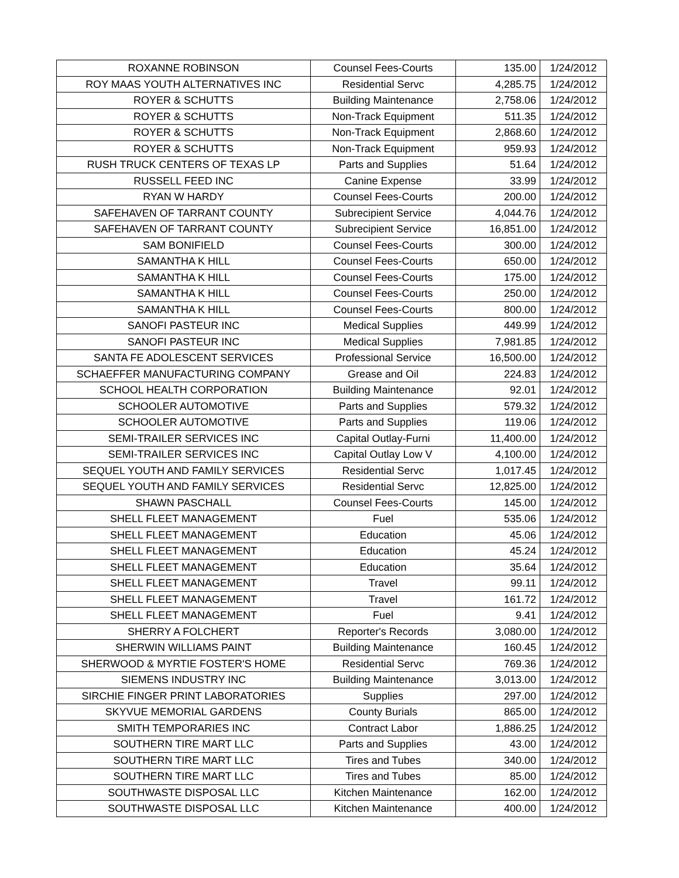| ROXANNE ROBINSON | Counsel Fees-Courts | 135.00 | 1/24/2012 |
| ROY MAAS YOUTH ALTERNATIVES INC | Residential Servc | 4,285.75 | 1/24/2012 |
| ROYER & SCHUTTS | Building Maintenance | 2,758.06 | 1/24/2012 |
| ROYER & SCHUTTS | Non-Track Equipment | 511.35 | 1/24/2012 |
| ROYER & SCHUTTS | Non-Track Equipment | 2,868.60 | 1/24/2012 |
| ROYER & SCHUTTS | Non-Track Equipment | 959.93 | 1/24/2012 |
| RUSH TRUCK CENTERS OF TEXAS LP | Parts and Supplies | 51.64 | 1/24/2012 |
| RUSSELL FEED INC | Canine Expense | 33.99 | 1/24/2012 |
| RYAN W HARDY | Counsel Fees-Courts | 200.00 | 1/24/2012 |
| SAFEHAVEN OF TARRANT COUNTY | Subrecipient Service | 4,044.76 | 1/24/2012 |
| SAFEHAVEN OF TARRANT COUNTY | Subrecipient Service | 16,851.00 | 1/24/2012 |
| SAM BONIFIELD | Counsel Fees-Courts | 300.00 | 1/24/2012 |
| SAMANTHA K HILL | Counsel Fees-Courts | 650.00 | 1/24/2012 |
| SAMANTHA K HILL | Counsel Fees-Courts | 175.00 | 1/24/2012 |
| SAMANTHA K HILL | Counsel Fees-Courts | 250.00 | 1/24/2012 |
| SAMANTHA K HILL | Counsel Fees-Courts | 800.00 | 1/24/2012 |
| SANOFI PASTEUR INC | Medical Supplies | 449.99 | 1/24/2012 |
| SANOFI PASTEUR INC | Medical Supplies | 7,981.85 | 1/24/2012 |
| SANTA FE ADOLESCENT SERVICES | Professional Service | 16,500.00 | 1/24/2012 |
| SCHAEFFER MANUFACTURING COMPANY | Grease and Oil | 224.83 | 1/24/2012 |
| SCHOOL HEALTH CORPORATION | Building Maintenance | 92.01 | 1/24/2012 |
| SCHOOLER AUTOMOTIVE | Parts and Supplies | 579.32 | 1/24/2012 |
| SCHOOLER AUTOMOTIVE | Parts and Supplies | 119.06 | 1/24/2012 |
| SEMI-TRAILER SERVICES INC | Capital Outlay-Furni | 11,400.00 | 1/24/2012 |
| SEMI-TRAILER SERVICES INC | Capital Outlay Low V | 4,100.00 | 1/24/2012 |
| SEQUEL YOUTH AND FAMILY SERVICES | Residential Servc | 1,017.45 | 1/24/2012 |
| SEQUEL YOUTH AND FAMILY SERVICES | Residential Servc | 12,825.00 | 1/24/2012 |
| SHAWN PASCHALL | Counsel Fees-Courts | 145.00 | 1/24/2012 |
| SHELL FLEET MANAGEMENT | Fuel | 535.06 | 1/24/2012 |
| SHELL FLEET MANAGEMENT | Education | 45.06 | 1/24/2012 |
| SHELL FLEET MANAGEMENT | Education | 45.24 | 1/24/2012 |
| SHELL FLEET MANAGEMENT | Education | 35.64 | 1/24/2012 |
| SHELL FLEET MANAGEMENT | Travel | 99.11 | 1/24/2012 |
| SHELL FLEET MANAGEMENT | Travel | 161.72 | 1/24/2012 |
| SHELL FLEET MANAGEMENT | Fuel | 9.41 | 1/24/2012 |
| SHERRY A FOLCHERT | Reporter's Records | 3,080.00 | 1/24/2012 |
| SHERWIN WILLIAMS PAINT | Building Maintenance | 160.45 | 1/24/2012 |
| SHERWOOD & MYRTIE FOSTER'S HOME | Residential Servc | 769.36 | 1/24/2012 |
| SIEMENS INDUSTRY INC | Building Maintenance | 3,013.00 | 1/24/2012 |
| SIRCHIE FINGER PRINT LABORATORIES | Supplies | 297.00 | 1/24/2012 |
| SKYVUE MEMORIAL GARDENS | County Burials | 865.00 | 1/24/2012 |
| SMITH TEMPORARIES INC | Contract Labor | 1,886.25 | 1/24/2012 |
| SOUTHERN TIRE MART LLC | Parts and Supplies | 43.00 | 1/24/2012 |
| SOUTHERN TIRE MART LLC | Tires and Tubes | 340.00 | 1/24/2012 |
| SOUTHERN TIRE MART LLC | Tires and Tubes | 85.00 | 1/24/2012 |
| SOUTHWASTE DISPOSAL LLC | Kitchen Maintenance | 162.00 | 1/24/2012 |
| SOUTHWASTE DISPOSAL LLC | Kitchen Maintenance | 400.00 | 1/24/2012 |